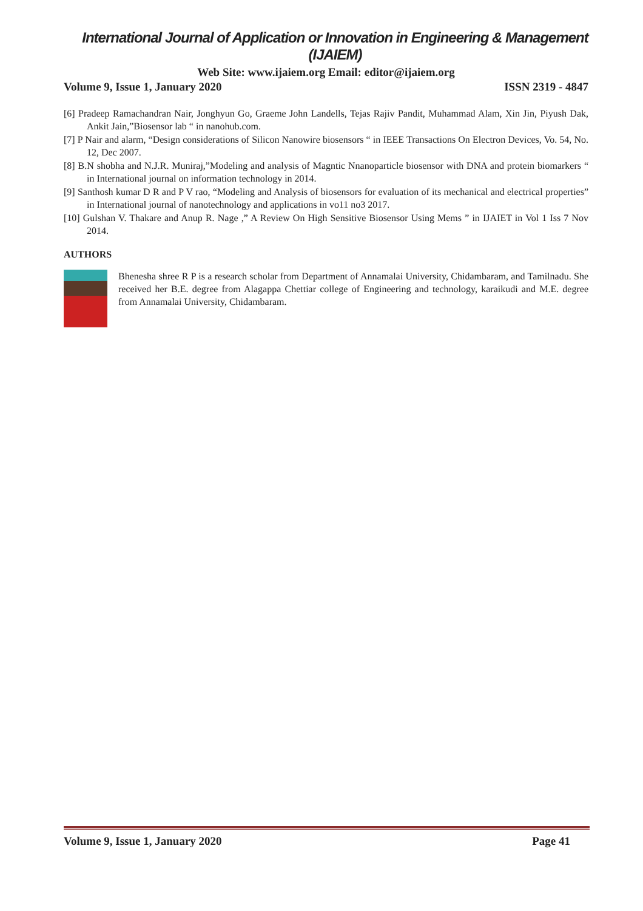International Journal of Application or Innovation in Engineering & Management (IJAIEM)
Web Site: www.ijaiem.org Email: editor@ijaiem.org
Volume 9, Issue 1, January 2020 ISSN 2319 - 4847
[6] Pradeep Ramachandran Nair, Jonghyun Go, Graeme John Landells, Tejas Rajiv Pandit, Muhammad Alam, Xin Jin, Piyush Dak, Ankit Jain,”Biosensor lab “ in nanohub.com.
[7] P Nair and alarm, “Design considerations of Silicon Nanowire biosensors “ in IEEE Transactions On Electron Devices, Vo. 54, No. 12, Dec 2007.
[8] B.N shobha and N.J.R. Muniraj,”Modeling and analysis of Magntic Nnanoparticle biosensor with DNA and protein biomarkers “ in International journal on information technology in 2014.
[9] Santhosh kumar D R and P V rao, “Modeling and Analysis of biosensors for evaluation of its mechanical and electrical properties” in International journal of nanotechnology and applications in vo11 no3 2017.
[10] Gulshan V. Thakare and Anup R. Nage ,” A Review On High Sensitive Biosensor Using Mems ” in IJAIET in Vol 1 Iss 7 Nov 2014.
AUTHORS
Bhenesha shree R P is a research scholar from Department of Annamalai University, Chidambaram, and Tamilnadu. She received her B.E. degree from Alagappa Chettiar college of Engineering and technology, karaikudi and M.E. degree from Annamalai University, Chidambaram.
Volume 9, Issue 1, January 2020 Page 41